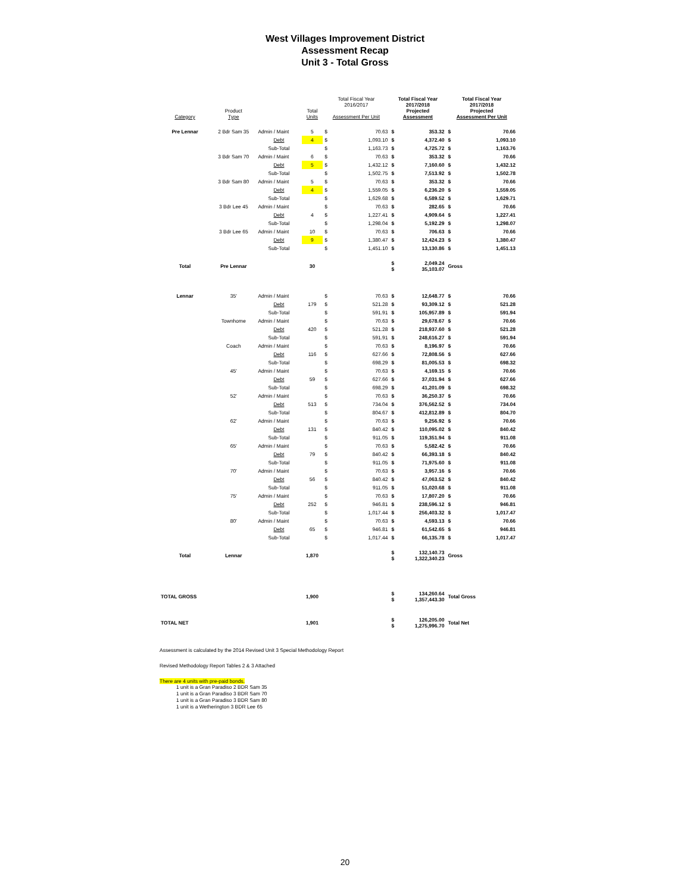West Villages Improvement District
Assessment Recap
Unit 3 - Total Gross
| Category | Product Type | | Total Units | Total Fiscal Year 2016/2017 Assessment Per Unit | | Total Fiscal Year 2017/2018 Projected Assessment | | Total Fiscal Year 2017/2018 Projected Assessment Per Unit | |
| --- | --- | --- | --- | --- | --- | --- | --- | --- | --- |
| Pre Lennar | 2 Bdr Sam 35 | Admin / Maint | 5 | $ | 70.63 | $ | 353.32 | $ | 70.66 |
| | | Debt | 4 | $ | 1,093.10 | $ | 4,372.40 | $ | 1,093.10 |
| | | Sub-Total | | $ | 1,163.73 | $ | 4,725.72 | $ | 1,163.76 |
| | 3 Bdr Sam 70 | Admin / Maint | 6 | $ | 70.63 | $ | 353.32 | $ | 70.66 |
| | | Debt | 5 | $ | 1,432.12 | $ | 7,160.60 | $ | 1,432.12 |
| | | Sub-Total | | $ | 1,502.75 | $ | 7,513.92 | $ | 1,502.78 |
| | 3 Bdr Sam 80 | Admin / Maint | 5 | $ | 70.63 | $ | 353.32 | $ | 70.66 |
| | | Debt | 4 | $ | 1,559.05 | $ | 6,236.20 | $ | 1,559.05 |
| | | Sub-Total | | $ | 1,629.68 | $ | 6,589.52 | $ | 1,629.71 |
| | 3 Bdr Lee 45 | Admin / Maint | | $ | 70.63 | $ | 282.65 | $ | 70.66 |
| | | Debt | 4 | $ | 1,227.41 | $ | 4,909.64 | $ | 1,227.41 |
| | | Sub-Total | | $ | 1,298.04 | $ | 5,192.29 | $ | 1,298.07 |
| | 3 Bdr Lee 65 | Admin / Maint | 10 | $ | 70.63 | $ | 706.63 | $ | 70.66 |
| | | Debt | 9 | $ | 1,380.47 | $ | 12,424.23 | $ | 1,380.47 |
| | | Sub-Total | | $ | 1,451.10 | $ | 13,130.86 | $ | 1,451.13 |
| Total | Pre Lennar | | 30 | | | $ $ | 2,049.24 35,103.07 | Gross | |
| Lennar | 35' | Admin / Maint | | $ | 70.63 | $ | 12,648.77 | $ | 70.66 |
| | | Debt | 179 | $ | 521.28 | $ | 93,309.12 | $ | 521.28 |
| | | Sub-Total | | $ | 591.91 | $ | 105,957.89 | $ | 591.94 |
| | Townhome | Admin / Maint | | $ | 70.63 | $ | 29,678.67 | $ | 70.66 |
| | | Debt | 420 | $ | 521.28 | $ | 218,937.60 | $ | 521.28 |
| | | Sub-Total | | $ | 591.91 | $ | 248,616.27 | $ | 591.94 |
| | Coach | Admin / Maint | | $ | 70.63 | $ | 8,196.97 | $ | 70.66 |
| | | Debt | 116 | $ | 627.66 | $ | 72,808.56 | $ | 627.66 |
| | | Sub-Total | | $ | 698.29 | $ | 81,005.53 | $ | 698.32 |
| | 45' | Admin / Maint | | $ | 70.63 | $ | 4,169.15 | $ | 70.66 |
| | | Debt | 59 | $ | 627.66 | $ | 37,031.94 | $ | 627.66 |
| | | Sub-Total | | $ | 698.29 | $ | 41,201.09 | $ | 698.32 |
| | 52' | Admin / Maint | | $ | 70.63 | $ | 36,250.37 | $ | 70.66 |
| | | Debt | 513 | $ | 734.04 | $ | 376,562.52 | $ | 734.04 |
| | | Sub-Total | | $ | 804.67 | $ | 412,812.89 | $ | 804.70 |
| | 62' | Admin / Maint | | $ | 70.63 | $ | 9,256.92 | $ | 70.66 |
| | | Debt | 131 | $ | 840.42 | $ | 110,095.02 | $ | 840.42 |
| | | Sub-Total | | $ | 911.05 | $ | 119,351.94 | $ | 911.08 |
| | 65' | Admin / Maint | | $ | 70.63 | $ | 5,582.42 | $ | 70.66 |
| | | Debt | 79 | $ | 840.42 | $ | 66,393.18 | $ | 840.42 |
| | | Sub-Total | | $ | 911.05 | $ | 71,975.60 | $ | 911.08 |
| | 70' | Admin / Maint | | $ | 70.63 | $ | 3,957.16 | $ | 70.66 |
| | | Debt | 56 | $ | 840.42 | $ | 47,063.52 | $ | 840.42 |
| | | Sub-Total | | $ | 911.05 | $ | 51,020.68 | $ | 911.08 |
| | 75' | Admin / Maint | | $ | 70.63 | $ | 17,807.20 | $ | 70.66 |
| | | Debt | 252 | $ | 946.81 | $ | 238,596.12 | $ | 946.81 |
| | | Sub-Total | | $ | 1,017.44 | $ | 256,403.32 | $ | 1,017.47 |
| | 80' | Admin / Maint | | $ | 70.63 | $ | 4,593.13 | $ | 70.66 |
| | | Debt | 65 | $ | 946.81 | $ | 61,542.65 | $ | 946.81 |
| | | Sub-Total | | $ | 1,017.44 | $ | 66,135.78 | $ | 1,017.47 |
| Total | Lennar | | 1,870 | | | $ $ | 132,140.73 1,322,340.23 | Gross | |
| TOTAL GROSS | | | 1,900 | | | $ $ | 134,260.64 1,357,443.30 | Total Gross | |
| TOTAL NET | | | 1,901 | | | $ $ | 126,205.00 1,275,996.70 | Total Net | |
Assessment is calculated by the 2014 Revised Unit 3 Special Methodology Report
Revised Methodology Report Tables 2 & 3 Attached
There are 4 units with pre-paid bonds.
1 unit is a Gran Paradiso 2 BDR Sam 35
1 unit is a Gran Paradiso 3 BDR Sam 70
1 unit is a Gran Paradiso 3 BDR Sam 80
1 unit is a Wetherington 3 BDR Lee 65
20